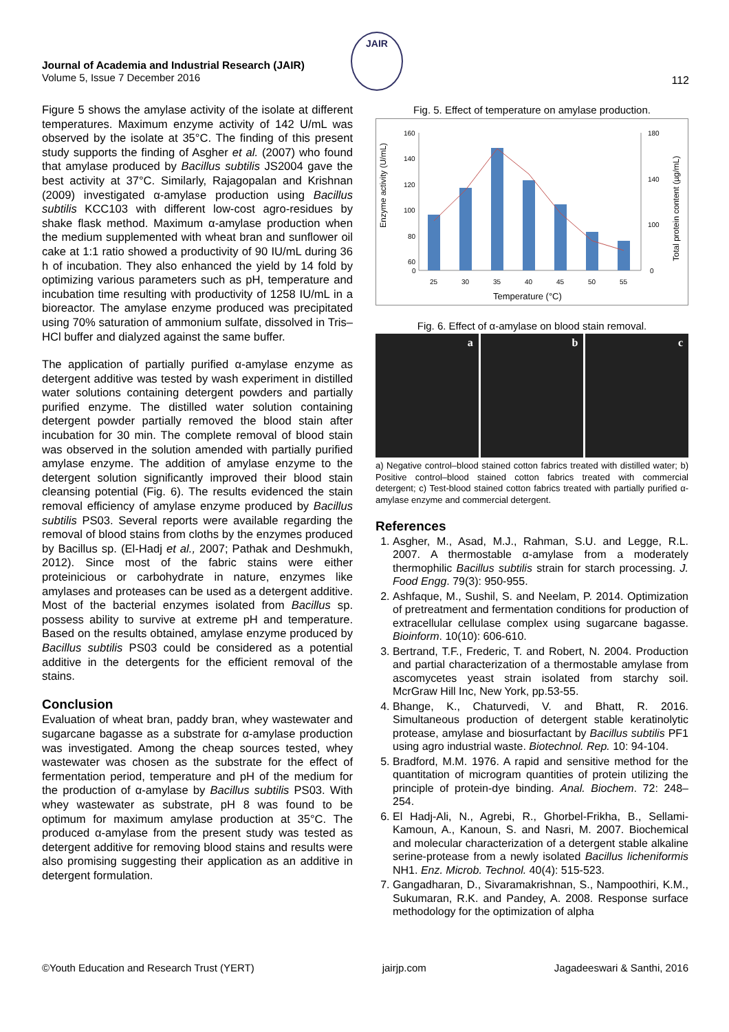Journal of Academia and Industrial Research (JAIR)
Volume 5, Issue 7 December 2016
JAIR
112
Figure 5 shows the amylase activity of the isolate at different temperatures. Maximum enzyme activity of 142 U/mL was observed by the isolate at 35°C. The finding of this present study supports the finding of Asgher et al. (2007) who found that amylase produced by Bacillus subtilis JS2004 gave the best activity at 37°C. Similarly, Rajagopalan and Krishnan (2009) investigated α-amylase production using Bacillus subtilis KCC103 with different low-cost agro-residues by shake flask method. Maximum α-amylase production when the medium supplemented with wheat bran and sunflower oil cake at 1:1 ratio showed a productivity of 90 IU/mL during 36 h of incubation. They also enhanced the yield by 14 fold by optimizing various parameters such as pH, temperature and incubation time resulting with productivity of 1258 IU/mL in a bioreactor. The amylase enzyme produced was precipitated using 70% saturation of ammonium sulfate, dissolved in Tris–HCl buffer and dialyzed against the same buffer.
The application of partially purified α-amylase enzyme as detergent additive was tested by wash experiment in distilled water solutions containing detergent powders and partially purified enzyme. The distilled water solution containing detergent powder partially removed the blood stain after incubation for 30 min. The complete removal of blood stain was observed in the solution amended with partially purified amylase enzyme. The addition of amylase enzyme to the detergent solution significantly improved their blood stain cleansing potential (Fig. 6). The results evidenced the stain removal efficiency of amylase enzyme produced by Bacillus subtilis PS03. Several reports were available regarding the removal of blood stains from cloths by the enzymes produced by Bacillus sp. (El-Hadj et al., 2007; Pathak and Deshmukh, 2012). Since most of the fabric stains were either proteinicious or carbohydrate in nature, enzymes like amylases and proteases can be used as a detergent additive. Most of the bacterial enzymes isolated from Bacillus sp. possess ability to survive at extreme pH and temperature. Based on the results obtained, amylase enzyme produced by Bacillus subtilis PS03 could be considered as a potential additive in the detergents for the efficient removal of the stains.
Conclusion
Evaluation of wheat bran, paddy bran, whey wastewater and sugarcane bagasse as a substrate for α-amylase production was investigated. Among the cheap sources tested, whey wastewater was chosen as the substrate for the effect of fermentation period, temperature and pH of the medium for the production of α-amylase by Bacillus subtilis PS03. With whey wastewater as substrate, pH 8 was found to be optimum for maximum amylase production at 35°C. The produced α-amylase from the present study was tested as detergent additive for removing blood stains and results were also promising suggesting their application as an additive in detergent formulation.
Fig. 5. Effect of temperature on amylase production.
Enzyme activity (U/mL)
Total protein content (µg/mL)
160
140
120
100
80
60
0
180
140
100
0
25
30
35
40
45
50
55
Temperature (°C)
Fig. 6. Effect of α-amylase on blood stain removal.
a b c
a) Negative control–blood stained cotton fabrics treated with distilled water; b) Positive control–blood stained cotton fabrics treated with commercial detergent; c) Test-blood stained cotton fabrics treated with partially purified α-amylase enzyme and commercial detergent.
References
1. Asgher, M., Asad, M.J., Rahman, S.U. and Legge, R.L. 2007. A thermostable α-amylase from a moderately thermophilic Bacillus subtilis strain for starch processing. J. Food Engg. 79(3): 950-955.
2. Ashfaque, M., Sushil, S. and Neelam, P. 2014. Optimization of pretreatment and fermentation conditions for production of extracellular cellulase complex using sugarcane bagasse. Bioinform. 10(10): 606-610.
3. Bertrand, T.F., Frederic, T. and Robert, N. 2004. Production and partial characterization of a thermostable amylase from ascomycetes yeast strain isolated from starchy soil. McrGraw Hill Inc, New York, pp.53-55.
4. Bhange, K., Chaturvedi, V. and Bhatt, R. 2016. Simultaneous production of detergent stable keratinolytic protease, amylase and biosurfactant by Bacillus subtilis PF1 using agro industrial waste. Biotechnol. Rep. 10: 94-104.
5. Bradford, M.M. 1976. A rapid and sensitive method for the quantitation of microgram quantities of protein utilizing the principle of protein-dye binding. Anal. Biochem. 72: 248–254.
6. El Hadj-Ali, N., Agrebi, R., Ghorbel-Frikha, B., Sellami-Kamoun, A., Kanoun, S. and Nasri, M. 2007. Biochemical and molecular characterization of a detergent stable alkaline serine-protease from a newly isolated Bacillus licheniformis NH1. Enz. Microb. Technol. 40(4): 515-523.
7. Gangadharan, D., Sivaramakrishnan, S., Nampoothiri, K.M., Sukumaran, R.K. and Pandey, A. 2008. Response surface methodology for the optimization of alpha
©Youth Education and Research Trust (YERT) jairjp.com Jagadeeswari & Santhi, 2016